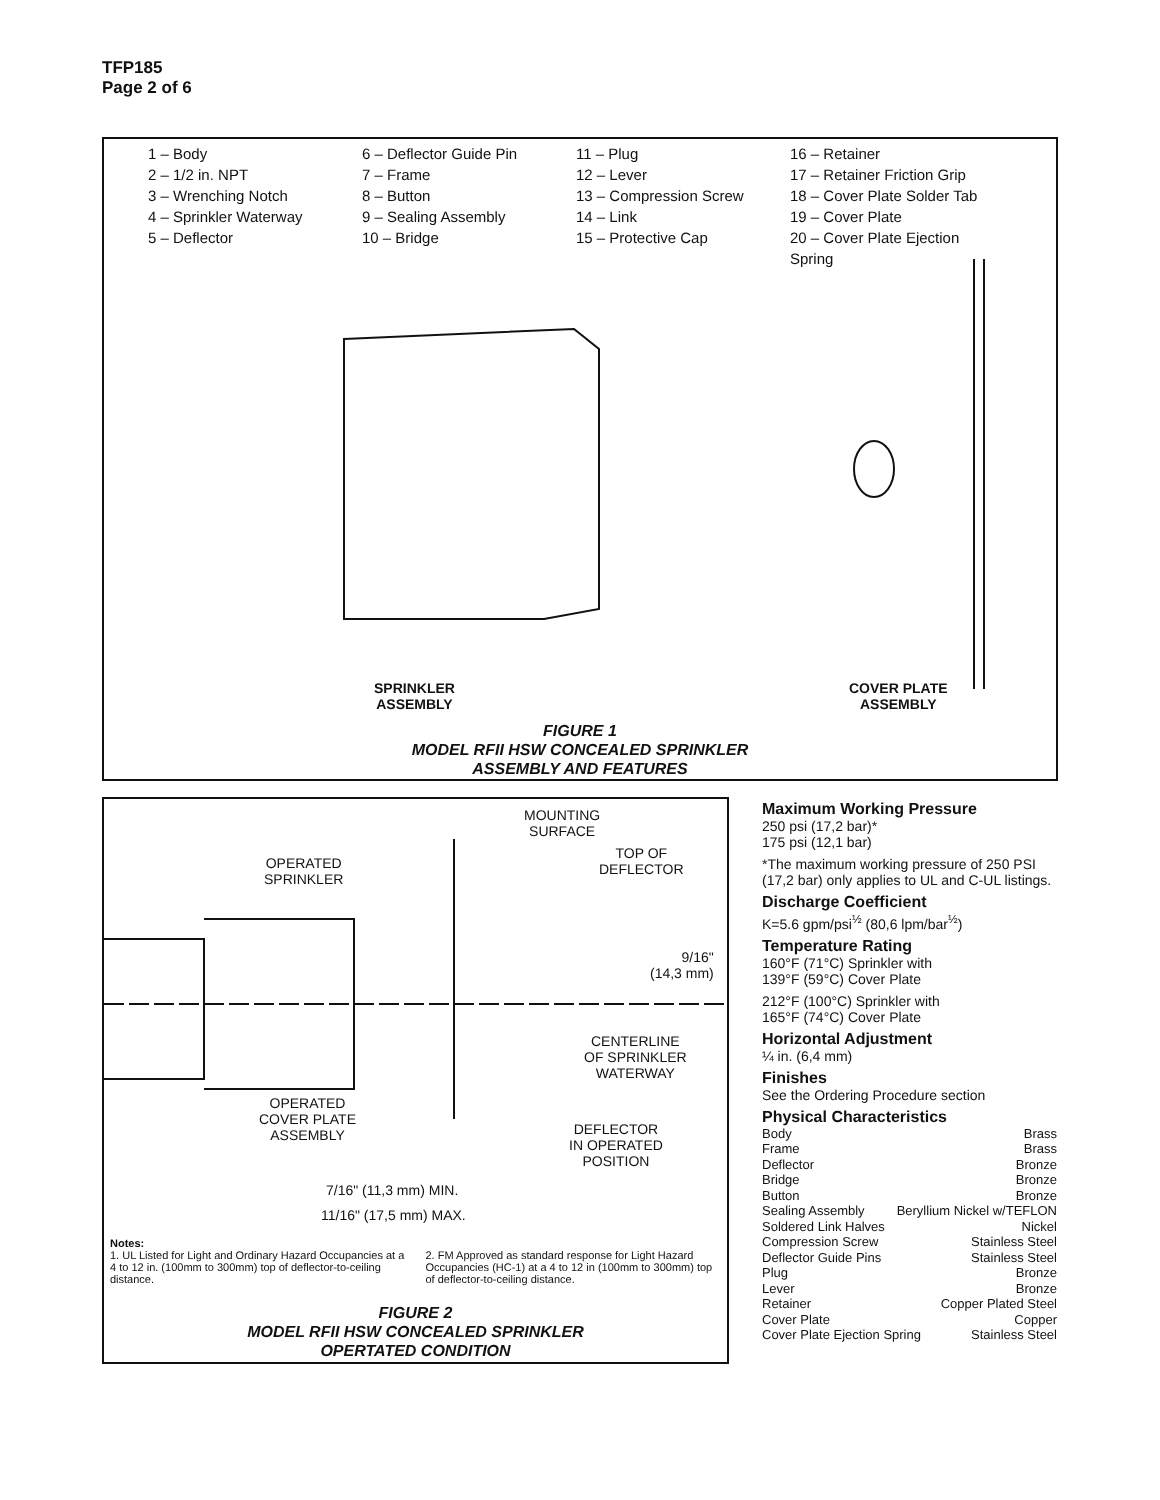TFP185
Page 2 of 6
1 – Body
2 – 1/2 in. NPT
3 – Wrenching Notch
4 – Sprinkler Waterway
5 – Deflector
6 – Deflector Guide Pin
7 – Frame
8 – Button
9 – Sealing Assembly
10 – Bridge
11 – Plug
12 – Lever
13 – Compression Screw
14 – Link
15 – Protective Cap
16 – Retainer
17 – Retainer Friction Grip
18 – Cover Plate Solder Tab
19 – Cover Plate
20 – Cover Plate Ejection Spring
SPRINKLER
ASSEMBLY
COVER PLATE
ASSEMBLY
FIGURE 1
MODEL RFII HSW CONCEALED SPRINKLER
ASSEMBLY AND FEATURES
MOUNTING
SURFACE
TOP OF
DEFLECTOR
OPERATED
SPRINKLER
9/16"
(14,3 mm)
CENTERLINE
OF SPRINKLER
WATERWAY
OPERATED
COVER PLATE
ASSEMBLY
DEFLECTOR
IN OPERATED
POSITION
7/16" (11,3 mm) MIN.
11/16" (17,5 mm) MAX.
Notes:
1. UL Listed for Light and Ordinary Hazard Occupancies at a 4 to 12 in. (100mm to 300mm) top of deflector-to-ceiling distance.
2. FM Approved as standard response for Light Hazard Occupancies (HC-1) at a 4 to 12 in (100mm to 300mm) top of deflector-to-ceiling distance.
FIGURE 2
MODEL RFII HSW CONCEALED SPRINKLER
OPERTATED CONDITION
Maximum Working Pressure
250 psi (17,2 bar)*
175 psi (12,1 bar)
*The maximum working pressure of 250 PSI (17,2 bar) only applies to UL and C-UL listings.
Discharge Coefficient
K=5.6 gpm/psi<sup>½</sup> (80,6 lpm/bar<sup>½</sup>)
Temperature Rating
160°F (71°C) Sprinkler with
139°F (59°C) Cover Plate
212°F (100°C) Sprinkler with
165°F (74°C) Cover Plate
Horizontal Adjustment
¼ in. (6,4 mm)
Finishes
See the Ordering Procedure section
Physical Characteristics
Body Brass
Frame Brass
Deflector Bronze
Bridge Bronze
Button Bronze
Sealing Assembly Beryllium Nickel w/TEFLON
Soldered Link Halves Nickel
Compression Screw Stainless Steel
Deflector Guide Pins Stainless Steel
Plug Bronze
Lever Bronze
Retainer Copper Plated Steel
Cover Plate Copper
Cover Plate Ejection Spring Stainless Steel